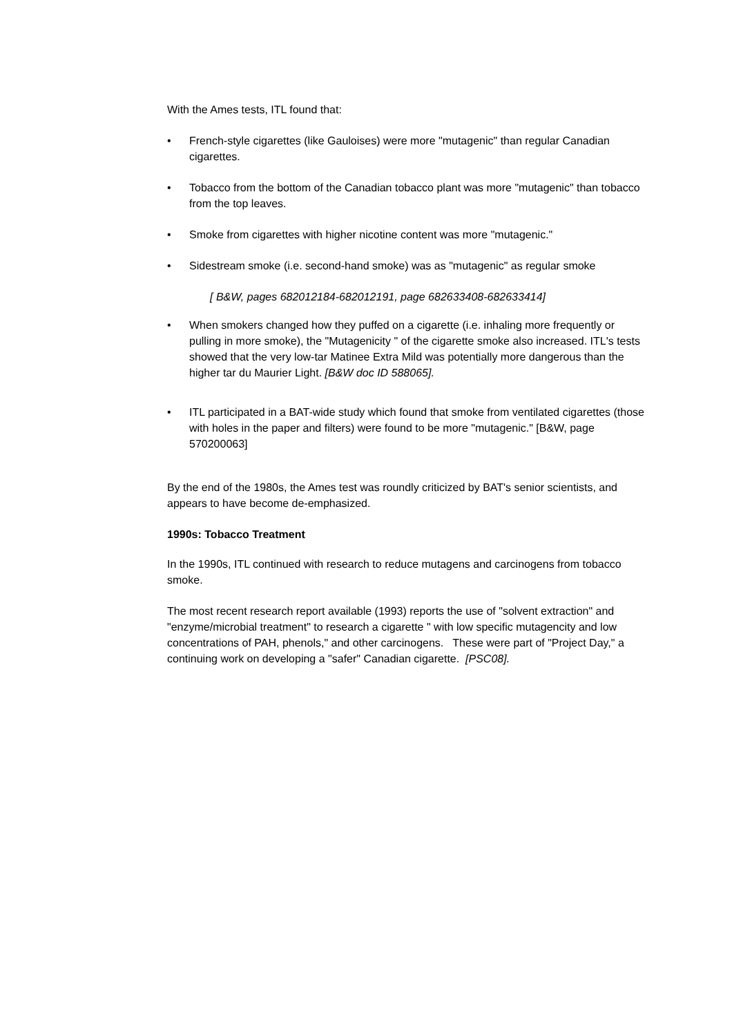With the Ames tests, ITL found that:
• French-style cigarettes (like Gauloises) were more "mutagenic" than regular Canadian cigarettes.
• Tobacco from the bottom of the Canadian tobacco plant was more "mutagenic" than tobacco from the top leaves.
• Smoke from cigarettes with higher nicotine content was more "mutagenic."
• Sidestream smoke (i.e. second-hand smoke) was as "mutagenic" as regular smoke
[ B&W, pages 682012184-682012191, page 682633408-682633414]
• When smokers changed how they puffed on a cigarette (i.e. inhaling more frequently or pulling in more smoke), the "Mutagenicity " of the cigarette smoke also increased. ITL's tests showed that the very low-tar Matinee Extra Mild was potentially more dangerous than the higher tar du Maurier Light. [B&W doc ID 588065].
• ITL participated in a BAT-wide study which found that smoke from ventilated cigarettes (those with holes in the paper and filters) were found to be more "mutagenic." [B&W, page 570200063]
By the end of the 1980s, the Ames test was roundly criticized by BAT's senior scientists, and appears to have become de-emphasized.
1990s: Tobacco Treatment
In the 1990s, ITL continued with research to reduce mutagens and carcinogens from tobacco smoke.
The most recent research report available (1993) reports the use of "solvent extraction" and "enzyme/microbial treatment" to research a cigarette " with low specific mutagencity and low concentrations of PAH, phenols," and other carcinogens. These were part of "Project Day," a continuing work on developing a "safer" Canadian cigarette. [PSC08].